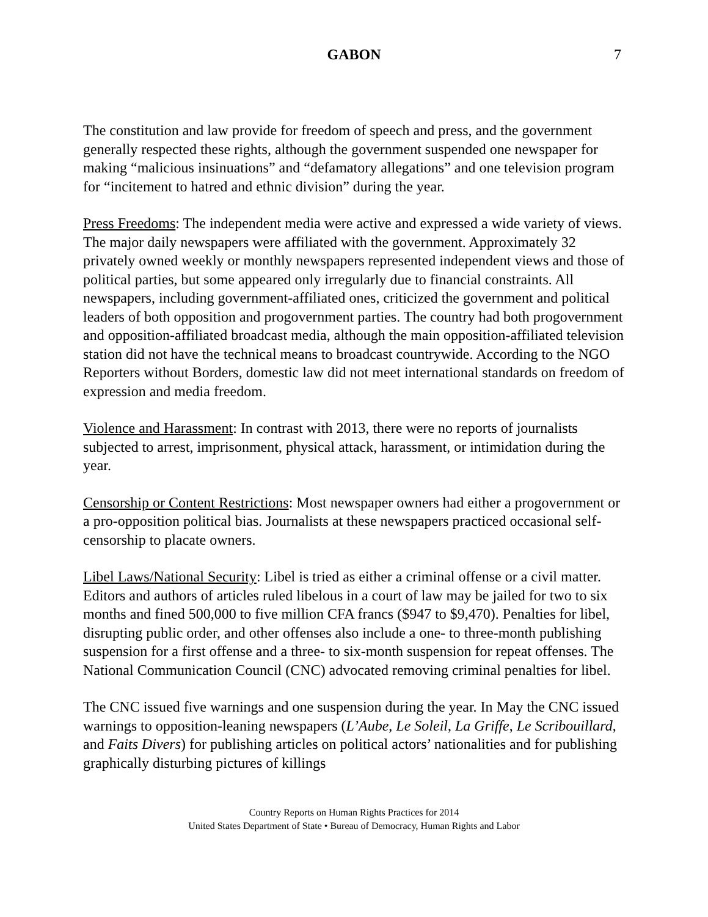GABON 7
The constitution and law provide for freedom of speech and press, and the government generally respected these rights, although the government suspended one newspaper for making “malicious insinuations” and “defamatory allegations” and one television program for “incitement to hatred and ethnic division” during the year.
Press Freedoms: The independent media were active and expressed a wide variety of views. The major daily newspapers were affiliated with the government. Approximately 32 privately owned weekly or monthly newspapers represented independent views and those of political parties, but some appeared only irregularly due to financial constraints. All newspapers, including government-affiliated ones, criticized the government and political leaders of both opposition and progovernment parties. The country had both progovernment and opposition-affiliated broadcast media, although the main opposition-affiliated television station did not have the technical means to broadcast countrywide. According to the NGO Reporters without Borders, domestic law did not meet international standards on freedom of expression and media freedom.
Violence and Harassment: In contrast with 2013, there were no reports of journalists subjected to arrest, imprisonment, physical attack, harassment, or intimidation during the year.
Censorship or Content Restrictions: Most newspaper owners had either a progovernment or a pro-opposition political bias. Journalists at these newspapers practiced occasional self-censorship to placate owners.
Libel Laws/National Security: Libel is tried as either a criminal offense or a civil matter. Editors and authors of articles ruled libelous in a court of law may be jailed for two to six months and fined 500,000 to five million CFA francs ($947 to $9,470). Penalties for libel, disrupting public order, and other offenses also include a one- to three-month publishing suspension for a first offense and a three- to six-month suspension for repeat offenses. The National Communication Council (CNC) advocated removing criminal penalties for libel.
The CNC issued five warnings and one suspension during the year. In May the CNC issued warnings to opposition-leaning newspapers (L’Aube, Le Soleil, La Griffe, Le Scribouillard, and Faits Divers) for publishing articles on political actors’ nationalities and for publishing graphically disturbing pictures of killings
Country Reports on Human Rights Practices for 2014
United States Department of State • Bureau of Democracy, Human Rights and Labor